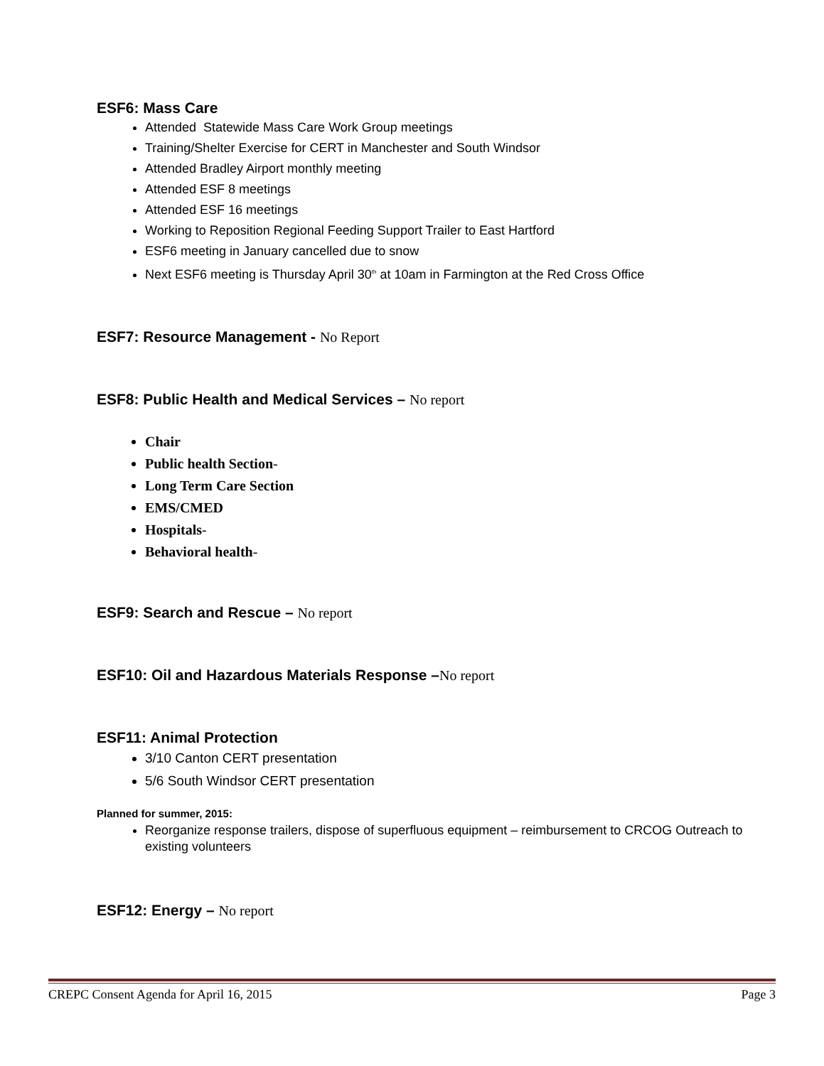ESF6: Mass Care
Attended Statewide Mass Care Work Group meetings
Training/Shelter Exercise for CERT in Manchester and South Windsor
Attended Bradley Airport monthly meeting
Attended ESF 8 meetings
Attended ESF 16 meetings
Working to Reposition Regional Feeding Support Trailer to East Hartford
ESF6 meeting in January cancelled due to snow
Next ESF6 meeting is Thursday April 30<sup>th</sup> at 10am in Farmington at the Red Cross Office
ESF7: Resource Management - No Report
ESF8: Public Health and Medical Services – No report
Chair
Public health Section-
Long Term Care Section
EMS/CMED
Hospitals-
Behavioral health-
ESF9: Search and Rescue – No report
ESF10: Oil and Hazardous Materials Response –No report
ESF11: Animal Protection
3/10 Canton CERT presentation
5/6 South Windsor CERT presentation
Planned for summer, 2015:
Reorganize response trailers, dispose of superfluous equipment – reimbursement to CRCOG Outreach to existing volunteers
ESF12: Energy – No report
CREPC Consent Agenda for April 16, 2015 Page 3